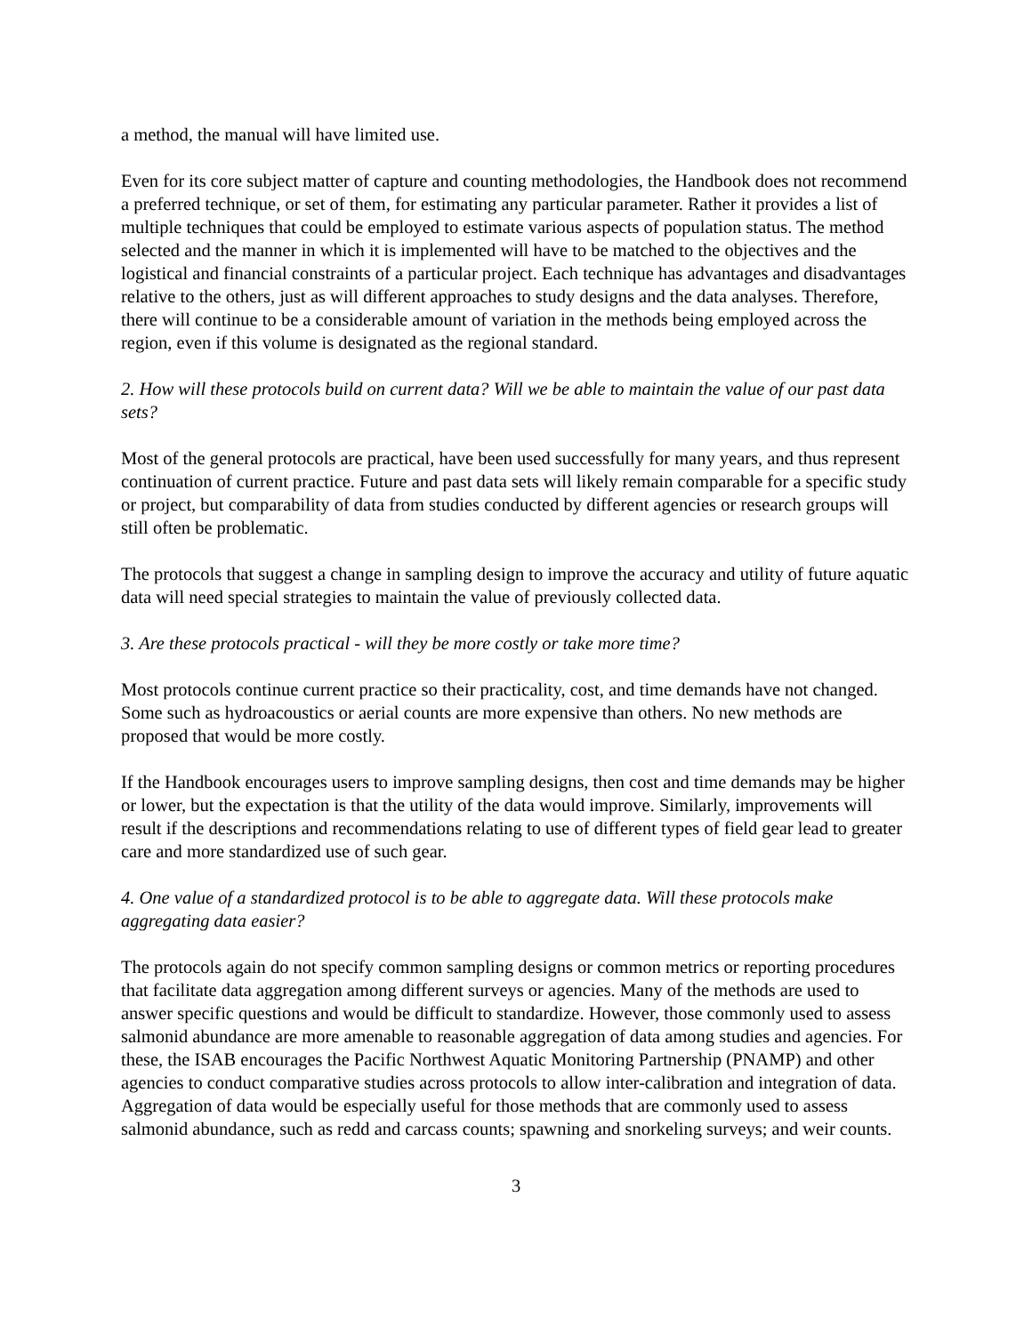a method, the manual will have limited use.
Even for its core subject matter of capture and counting methodologies, the Handbook does not recommend a preferred technique, or set of them, for estimating any particular parameter. Rather it provides a list of multiple techniques that could be employed to estimate various aspects of population status. The method selected and the manner in which it is implemented will have to be matched to the objectives and the logistical and financial constraints of a particular project. Each technique has advantages and disadvantages relative to the others, just as will different approaches to study designs and the data analyses. Therefore, there will continue to be a considerable amount of variation in the methods being employed across the region, even if this volume is designated as the regional standard.
2. How will these protocols build on current data? Will we be able to maintain the value of our past data sets?
Most of the general protocols are practical, have been used successfully for many years, and thus represent continuation of current practice. Future and past data sets will likely remain comparable for a specific study or project, but comparability of data from studies conducted by different agencies or research groups will still often be problematic.
The protocols that suggest a change in sampling design to improve the accuracy and utility of future aquatic data will need special strategies to maintain the value of previously collected data.
3. Are these protocols practical - will they be more costly or take more time?
Most protocols continue current practice so their practicality, cost, and time demands have not changed. Some such as hydroacoustics or aerial counts are more expensive than others. No new methods are proposed that would be more costly.
If the Handbook encourages users to improve sampling designs, then cost and time demands may be higher or lower, but the expectation is that the utility of the data would improve. Similarly, improvements will result if the descriptions and recommendations relating to use of different types of field gear lead to greater care and more standardized use of such gear.
4. One value of a standardized protocol is to be able to aggregate data. Will these protocols make aggregating data easier?
The protocols again do not specify common sampling designs or common metrics or reporting procedures that facilitate data aggregation among different surveys or agencies. Many of the methods are used to answer specific questions and would be difficult to standardize. However, those commonly used to assess salmonid abundance are more amenable to reasonable aggregation of data among studies and agencies. For these, the ISAB encourages the Pacific Northwest Aquatic Monitoring Partnership (PNAMP) and other agencies to conduct comparative studies across protocols to allow inter-calibration and integration of data. Aggregation of data would be especially useful for those methods that are commonly used to assess salmonid abundance, such as redd and carcass counts; spawning and snorkeling surveys; and weir counts.
3